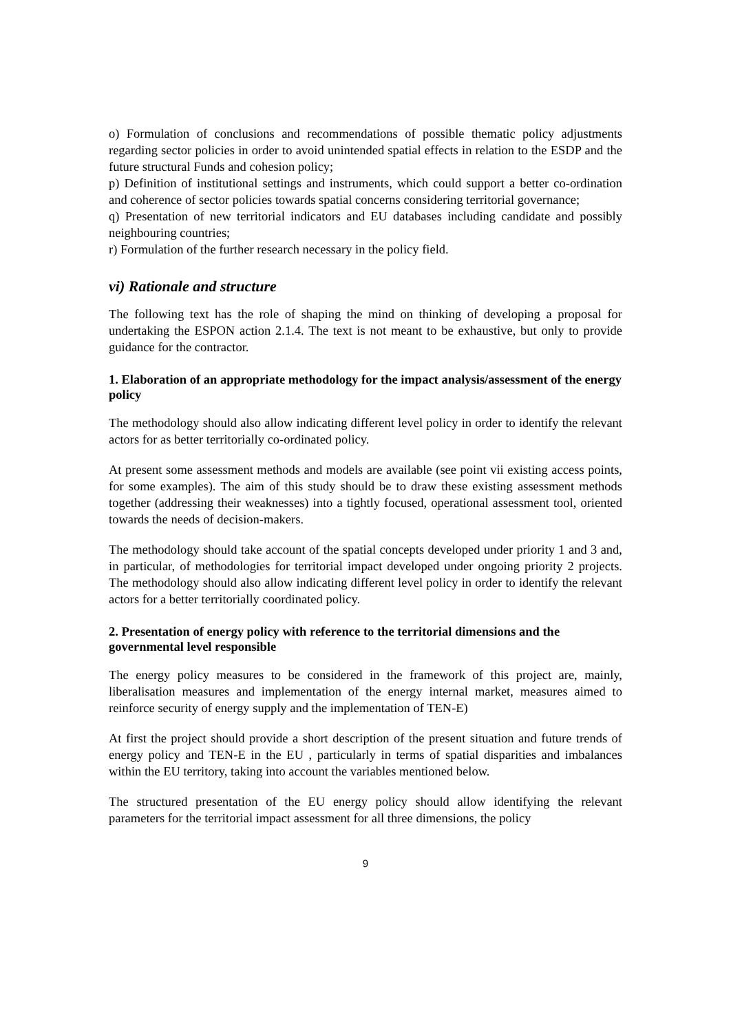o) Formulation of conclusions and recommendations of possible thematic policy adjustments regarding sector policies in order to avoid unintended spatial effects in relation to the ESDP and the future structural Funds and cohesion policy;
p) Definition of institutional settings and instruments, which could support a better co-ordination and coherence of sector policies towards spatial concerns considering territorial governance;
q) Presentation of new territorial indicators and EU databases including candidate and possibly neighbouring countries;
r) Formulation of the further research necessary in the policy field.
vi) Rationale and structure
The following text has the role of shaping the mind on thinking of developing a proposal for undertaking the ESPON action 2.1.4. The text is not meant to be exhaustive, but only to provide guidance for the contractor.
1. Elaboration of an appropriate methodology for the impact analysis/assessment of the energy policy
The methodology should also allow indicating different level policy in order to identify the relevant actors for as better territorially co-ordinated policy.
At present some assessment methods and models are available (see point vii existing access points, for some examples). The aim of this study should be to draw these existing assessment methods together (addressing their weaknesses) into a tightly focused, operational assessment tool, oriented towards the needs of decision-makers.
The methodology should take account of the spatial concepts developed under priority 1 and 3 and, in particular, of methodologies for territorial impact developed under ongoing priority 2 projects. The methodology should also allow indicating different level policy in order to identify the relevant actors for a better territorially coordinated policy.
2. Presentation of energy policy with reference to the territorial dimensions and the governmental level responsible
The energy policy measures to be considered in the framework of this project are, mainly, liberalisation measures and implementation of the energy internal market, measures aimed to reinforce security of energy supply and the implementation of TEN-E)
At first the project should provide a short description of the present situation and future trends of energy policy and TEN-E in the EU , particularly in terms of spatial disparities and imbalances within the EU territory, taking into account the variables mentioned below.
The structured presentation of the EU energy policy should allow identifying the relevant parameters for the territorial impact assessment for all three dimensions, the policy
9